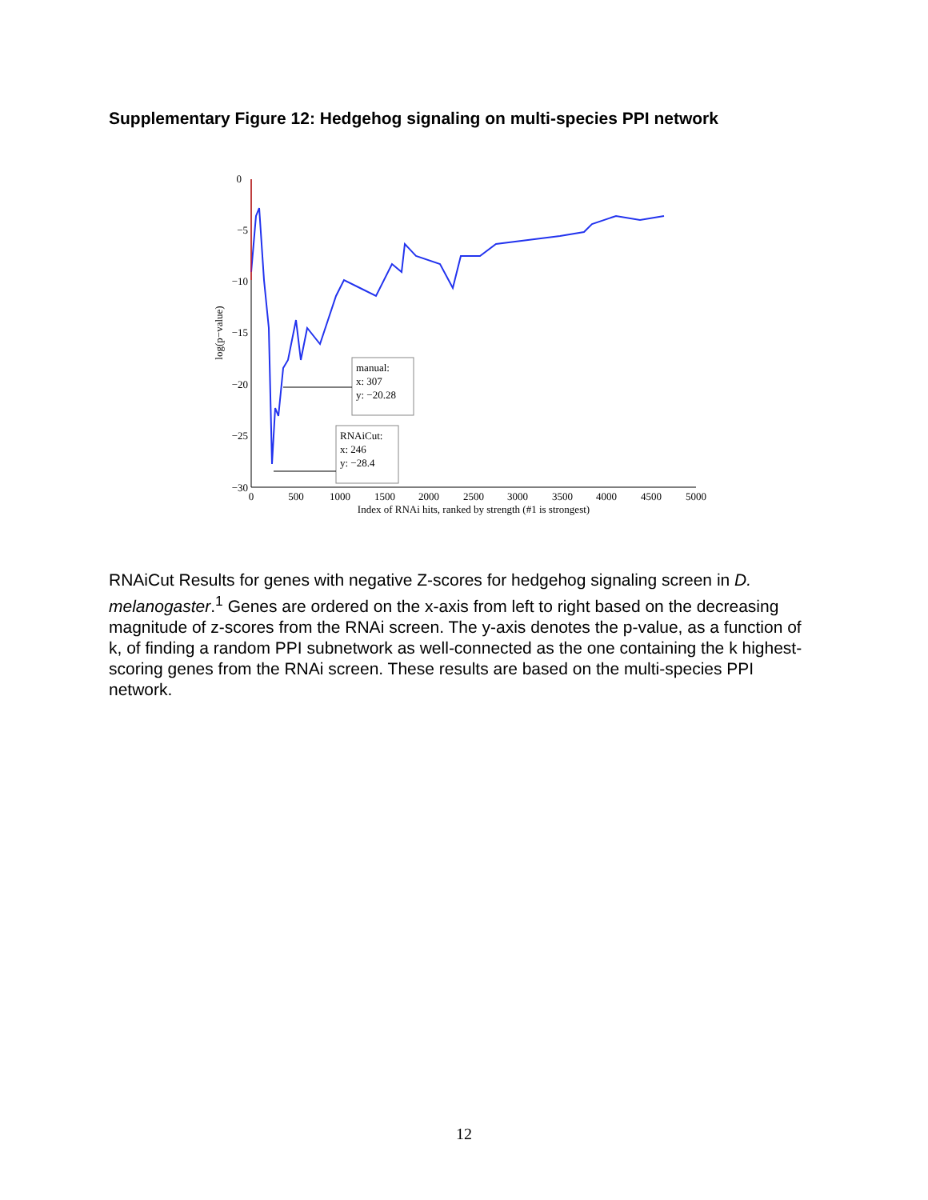Supplementary Figure 12: Hedgehog signaling on multi-species PPI network
0
−5
−10
−15
−20
−25
−30
0
500
1000
1500
2000
2500
3000
3500
4000
4500
5000
Index of RNAi hits, ranked by strength (#1 is strongest)
log(p−value)
manual:
x: 307
y: −20.28
RNAiCut:
x: 246
y: −28.4
RNAiCut Results for genes with negative Z-scores for hedgehog signaling screen in D. melanogaster.<sup>1</sup> Genes are ordered on the x-axis from left to right based on the decreasing magnitude of z-scores from the RNAi screen. The y-axis denotes the p-value, as a function of k, of finding a random PPI subnetwork as well-connected as the one containing the k highest-scoring genes from the RNAi screen. These results are based on the multi-species PPI network.
12